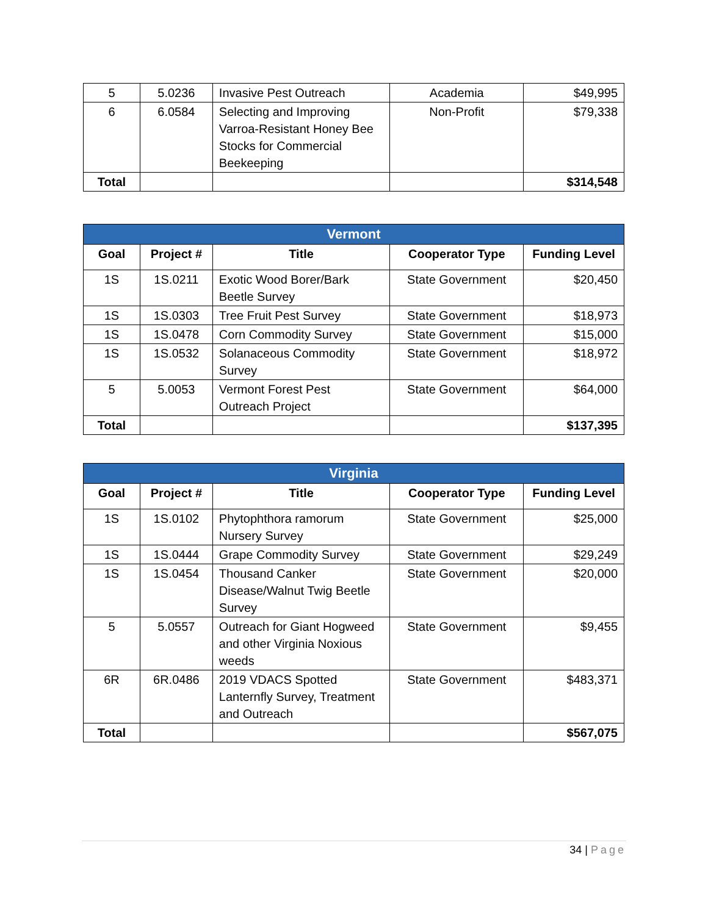| 5 | 5.0236 | Invasive Pest Outreach | Academia | $49,995 |
| 6 | 6.0584 | Selecting and Improving Varroa-Resistant Honey Bee Stocks for Commercial Beekeeping | Non-Profit | $79,338 |
| Total | | | | $314,548 |
| Vermont | | | | |
| --- | --- | --- | --- | --- |
| Goal | Project # | Title | Cooperator Type | Funding Level |
| 1S | 1S.0211 | Exotic Wood Borer/Bark Beetle Survey | State Government | $20,450 |
| 1S | 1S.0303 | Tree Fruit Pest Survey | State Government | $18,973 |
| 1S | 1S.0478 | Corn Commodity Survey | State Government | $15,000 |
| 1S | 1S.0532 | Solanaceous Commodity Survey | State Government | $18,972 |
| 5 | 5.0053 | Vermont Forest Pest Outreach Project | State Government | $64,000 |
| Total | | | | $137,395 |
| Virginia | | | | |
| --- | --- | --- | --- | --- |
| Goal | Project # | Title | Cooperator Type | Funding Level |
| 1S | 1S.0102 | Phytophthora ramorum Nursery Survey | State Government | $25,000 |
| 1S | 1S.0444 | Grape Commodity Survey | State Government | $29,249 |
| 1S | 1S.0454 | Thousand Canker Disease/Walnut Twig Beetle Survey | State Government | $20,000 |
| 5 | 5.0557 | Outreach for Giant Hogweed and other Virginia Noxious weeds | State Government | $9,455 |
| 6R | 6R.0486 | 2019 VDACS Spotted Lanternfly Survey, Treatment and Outreach | State Government | $483,371 |
| Total | | | | $567,075 |
34 | Page